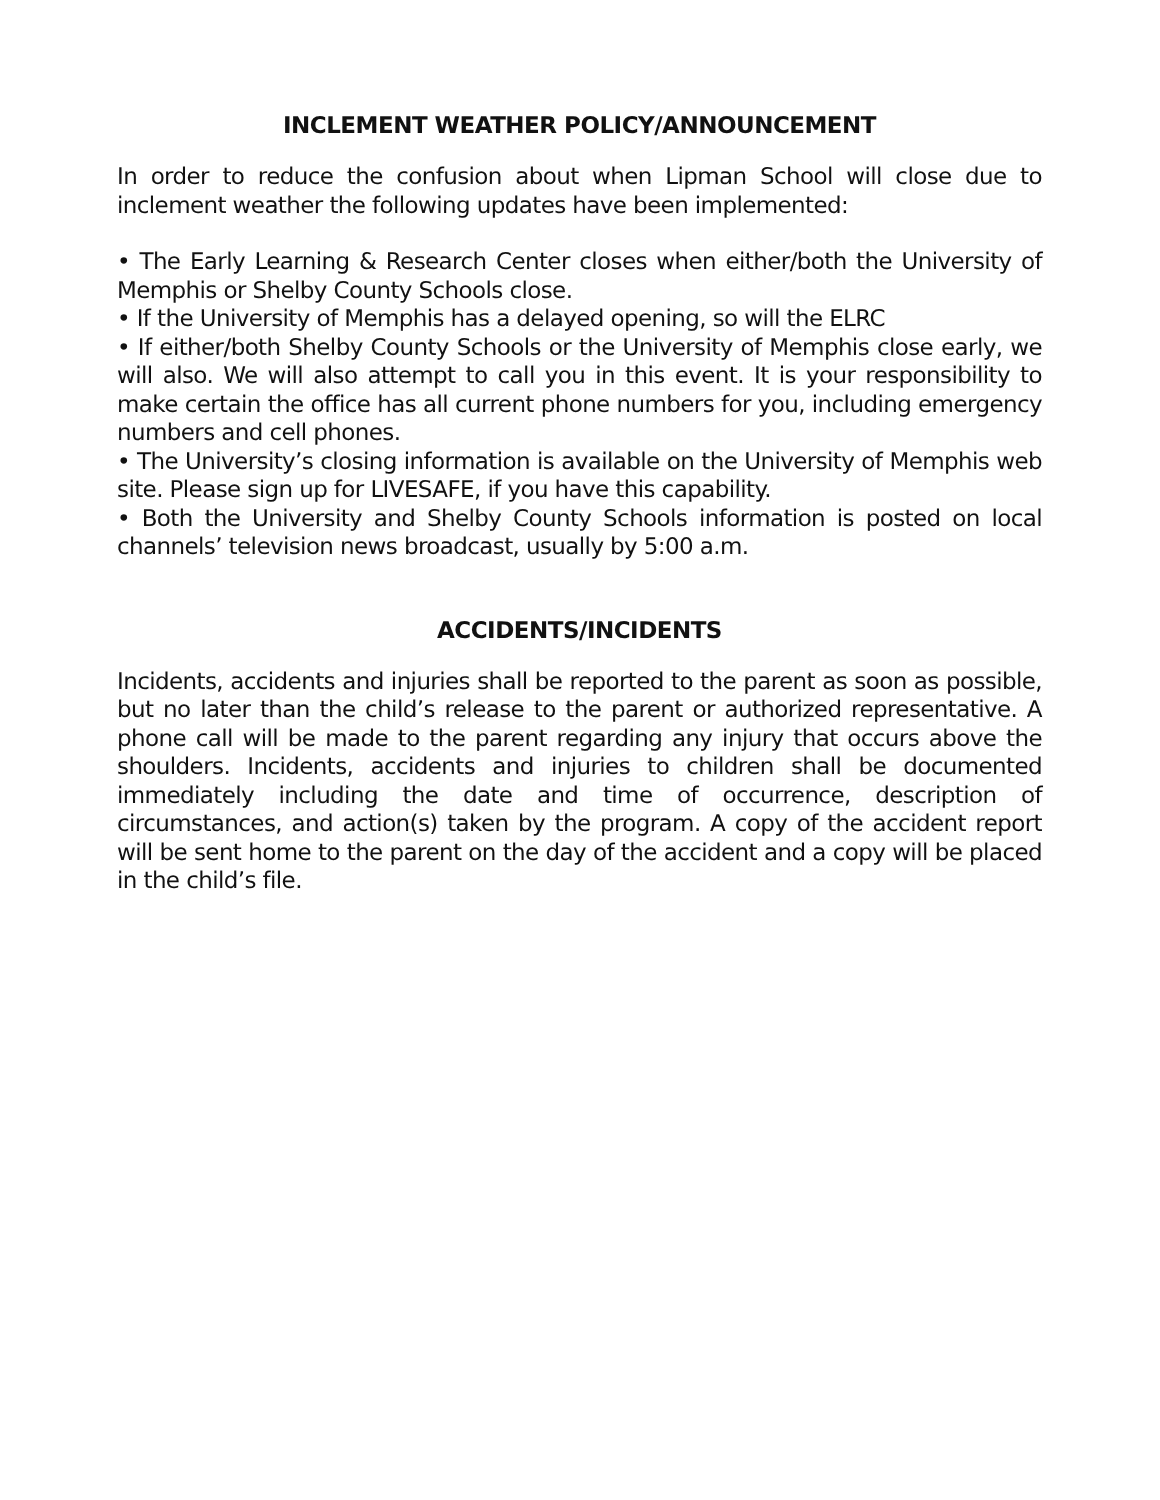INCLEMENT WEATHER POLICY/ANNOUNCEMENT
In order to reduce the confusion about when Lipman School will close due to inclement weather the following updates have been implemented:
• The Early Learning & Research Center closes when either/both the University of Memphis or Shelby County Schools close.
• If the University of Memphis has a delayed opening, so will the ELRC
• If either/both Shelby County Schools or the University of Memphis close early, we will also. We will also attempt to call you in this event. It is your responsibility to make certain the office has all current phone numbers for you, including emergency numbers and cell phones.
• The University’s closing information is available on the University of Memphis web site. Please sign up for LIVESAFE, if you have this capability.
• Both the University and Shelby County Schools information is posted on local channels’ television news broadcast, usually by 5:00 a.m.
ACCIDENTS/INCIDENTS
Incidents, accidents and injuries shall be reported to the parent as soon as possible, but no later than the child’s release to the parent or authorized representative. A phone call will be made to the parent regarding any injury that occurs above the shoulders. Incidents, accidents and injuries to children shall be documented immediately including the date and time of occurrence, description of circumstances, and action(s) taken by the program. A copy of the accident report will be sent home to the parent on the day of the accident and a copy will be placed in the child’s file.